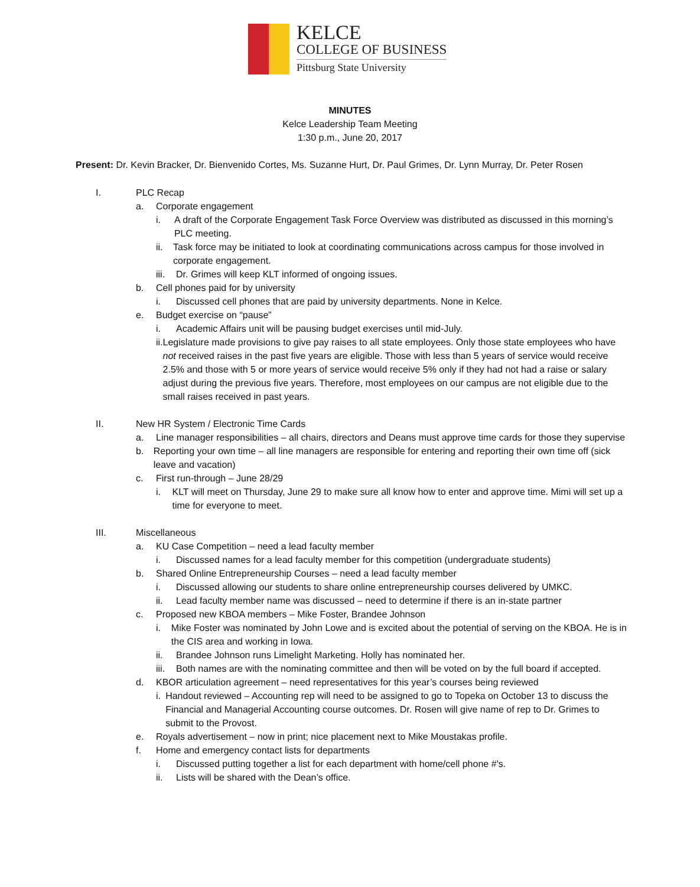KELCE
COLLEGE OF BUSINESS
Pittsburg State University
MINUTES
Kelce Leadership Team Meeting
1:30 p.m., June 20, 2017
Present: Dr. Kevin Bracker, Dr. Bienvenido Cortes, Ms. Suzanne Hurt, Dr. Paul Grimes, Dr. Lynn Murray, Dr. Peter Rosen
I. PLC Recap
a. Corporate engagement
i. A draft of the Corporate Engagement Task Force Overview was distributed as discussed in this morning’s PLC meeting.
ii. Task force may be initiated to look at coordinating communications across campus for those involved in corporate engagement.
iii.
Dr. Grimes will keep KLT informed of ongoing issues.
b. Cell phones paid for by university
i. Discussed cell phones that are paid by university departments. None in Kelce.
e. Budget exercise on “pause”
i. Academic Affairs unit will be pausing budget exercises until mid-July.
ii. Legislature made provisions to give pay raises to all state employees. Only those state employees who have not received raises in the past five years are eligible. Those with less than 5 years of service would receive 2.5% and those with 5 or more years of service would receive 5% only if they had not had a raise or salary adjust during the previous five years. Therefore, most employees on our campus are not eligible due to the small raises received in past years.
II. New HR System / Electronic Time Cards
a. Line manager responsibilities – all chairs, directors and Deans must approve time cards for those they supervise
b. Reporting your own time – all line managers are responsible for entering and reporting their own time off (sick leave and vacation)
c. First run-through – June 28/29
i. KLT will meet on Thursday, June 29 to make sure all know how to enter and approve time. Mimi will set up a time for everyone to meet.
III. Miscellaneous
a. KU Case Competition – need a lead faculty member
i. Discussed names for a lead faculty member for this competition (undergraduate students)
b. Shared Online Entrepreneurship Courses – need a lead faculty member
i. Discussed allowing our students to share online entrepreneurship courses delivered by UMKC.
ii. Lead faculty member name was discussed – need to determine if there is an in-state partner
c. Proposed new KBOA members – Mike Foster, Brandee Johnson
i. Mike Foster was nominated by John Lowe and is excited about the potential of serving on the KBOA. He is in the CIS area and working in Iowa.
ii. Brandee Johnson runs Limelight Marketing. Holly has nominated her.
iii.
Both names are with the nominating committee and then will be voted on by the full board if accepted.
d. KBOR articulation agreement – need representatives for this year’s courses being reviewed
i. Handout reviewed – Accounting rep will need to be assigned to go to Topeka on October 13 to discuss the Financial and Managerial Accounting course outcomes. Dr. Rosen will give name of rep to Dr. Grimes to submit to the Provost.
e. Royals advertisement – now in print; nice placement next to Mike Moustakas profile.
f. Home and emergency contact lists for departments
i. Discussed putting together a list for each department with home/cell phone #’s.
ii. Lists will be shared with the Dean’s office.